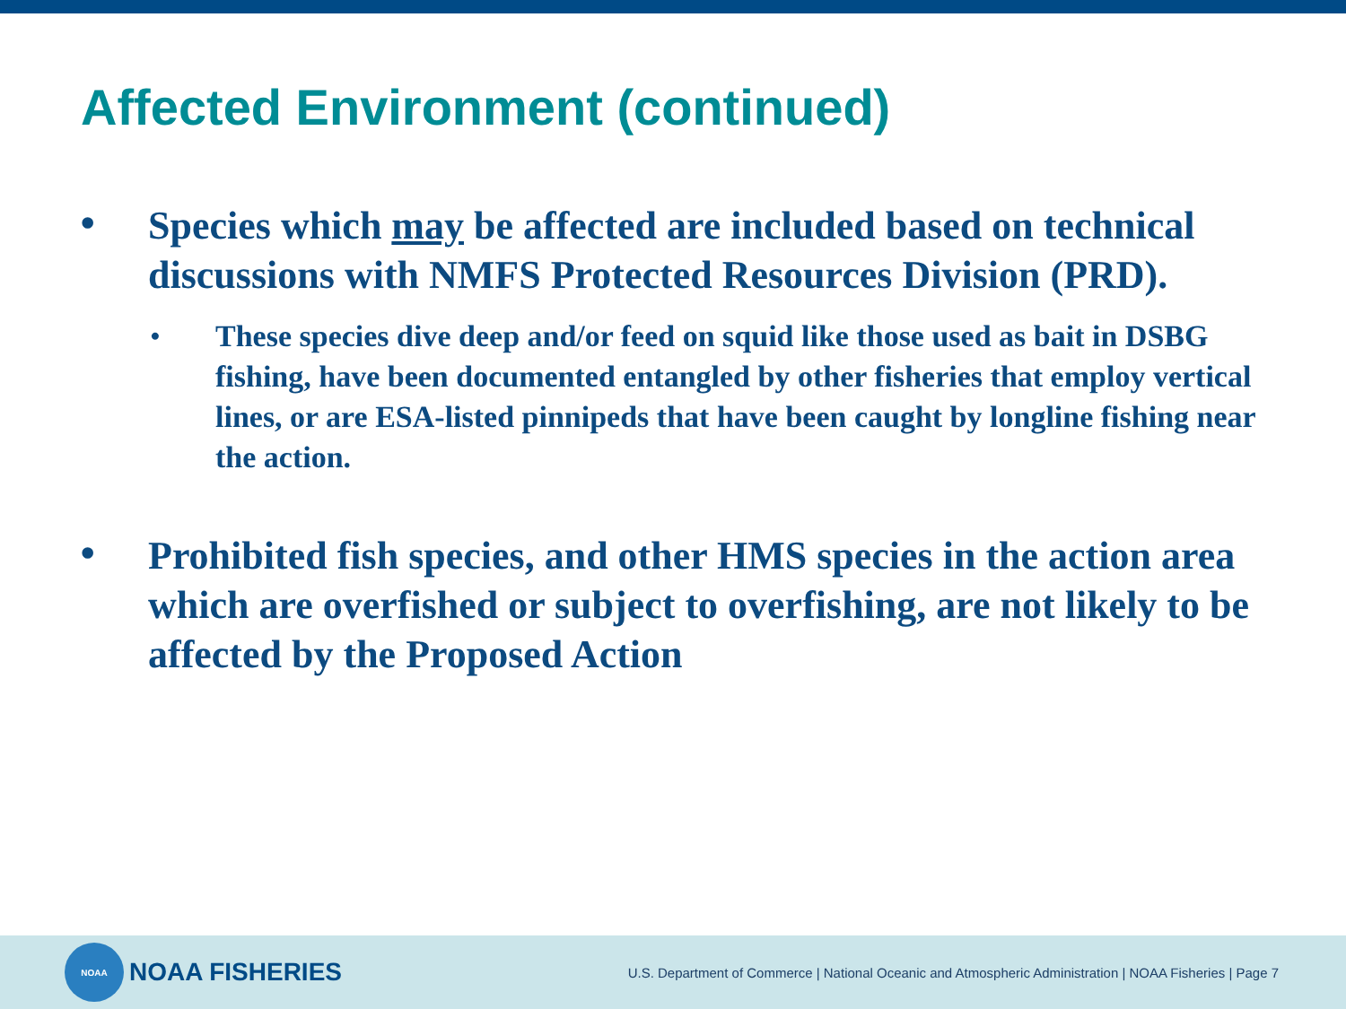Affected Environment (continued)
• Species which may be affected are included based on technical discussions with NMFS Protected Resources Division (PRD).
• These species dive deep and/or feed on squid like those used as bait in DSBG fishing, have been documented entangled by other fisheries that employ vertical lines, or are ESA-listed pinnipeds that have been caught by longline fishing near the action.
• Prohibited fish species, and other HMS species in the action area which are overfished or subject to overfishing, are not likely to be affected by the Proposed Action
NOAA
NOAA FISHERIES
U.S. Department of Commerce | National Oceanic and Atmospheric Administration | NOAA Fisheries | Page 7